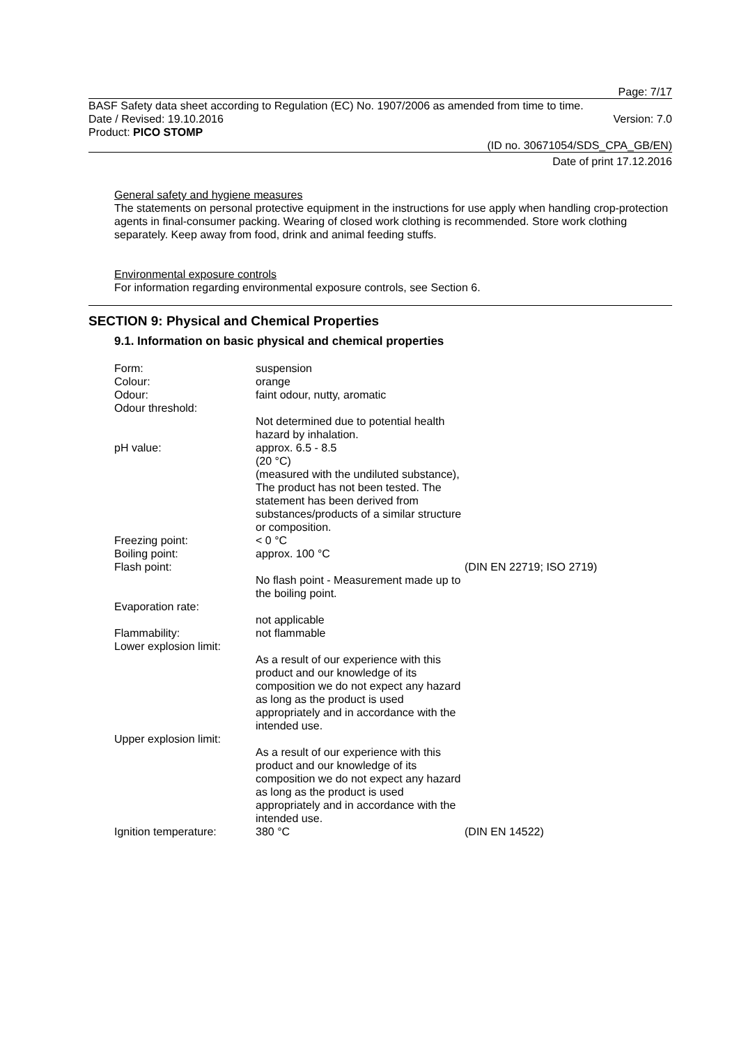Page: 7/17
BASF Safety data sheet according to Regulation (EC) No. 1907/2006 as amended from time to time.
Date / Revised: 19.10.2016 Version: 7.0
Product: PICO STOMP
(ID no. 30671054/SDS_CPA_GB/EN)
Date of print 17.12.2016
General safety and hygiene measures
The statements on personal protective equipment in the instructions for use apply when handling crop-protection agents in final-consumer packing. Wearing of closed work clothing is recommended. Store work clothing separately. Keep away from food, drink and animal feeding stuffs.
Environmental exposure controls
For information regarding environmental exposure controls, see Section 6.
SECTION 9: Physical and Chemical Properties
9.1. Information on basic physical and chemical properties
| Form: | suspension | |
| Colour: | orange | |
| Odour: | faint odour, nutty, aromatic | |
| Odour threshold: | | |
| | Not determined due to potential health hazard by inhalation. | |
| pH value: | approx. 6.5 - 8.5 (20 °C) (measured with the undiluted substance), The product has not been tested. The statement has been derived from substances/products of a similar structure or composition. | |
| Freezing point: | < 0 °C | |
| Boiling point: | approx. 100 °C | |
| Flash point: | | (DIN EN 22719; ISO 2719) |
| | No flash point - Measurement made up to the boiling point. | |
| Evaporation rate: | | |
| | not applicable | |
| Flammability: | not flammable | |
| Lower explosion limit: | | |
| | As a result of our experience with this product and our knowledge of its composition we do not expect any hazard as long as the product is used appropriately and in accordance with the intended use. | |
| Upper explosion limit: | | |
| | As a result of our experience with this product and our knowledge of its composition we do not expect any hazard as long as the product is used appropriately and in accordance with the intended use. | |
| Ignition temperature: | 380 °C | (DIN EN 14522) |